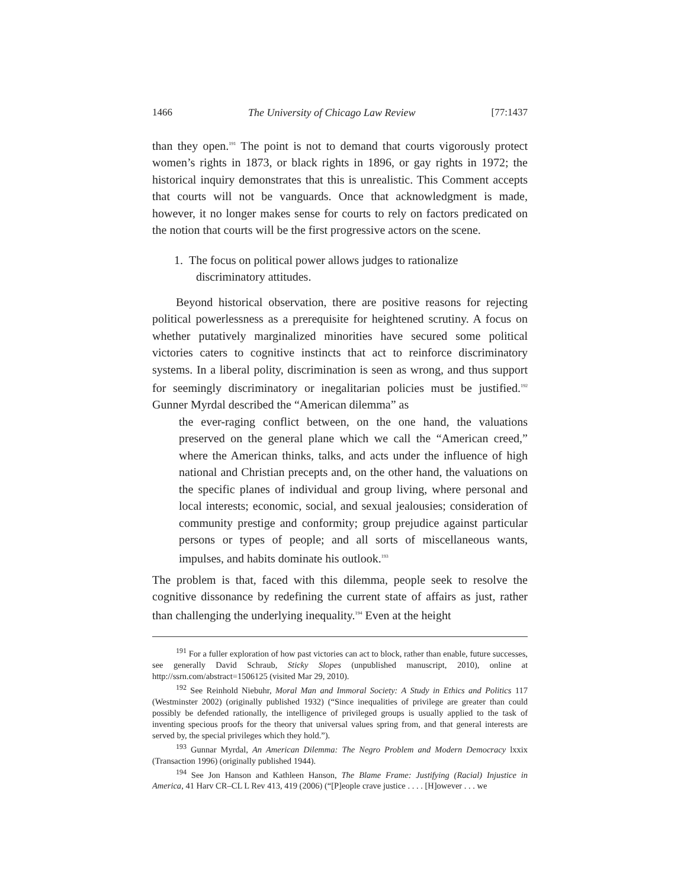1466 The University of Chicago Law Review [77:1437
than they open.<sup>191</sup> The point is not to demand that courts vigorously protect women’s rights in 1873, or black rights in 1896, or gay rights in 1972; the historical inquiry demonstrates that this is unrealistic. This Comment accepts that courts will not be vanguards. Once that acknowledgment is made, however, it no longer makes sense for courts to rely on factors predicated on the notion that courts will be the first progressive actors on the scene.
1. The focus on political power allows judges to rationalize discriminatory attitudes.
Beyond historical observation, there are positive reasons for rejecting political powerlessness as a prerequisite for heightened scrutiny. A focus on whether putatively marginalized minorities have secured some political victories caters to cognitive instincts that act to reinforce discriminatory systems. In a liberal polity, discrimination is seen as wrong, and thus support for seemingly discriminatory or inegalitarian policies must be justified.<sup>192</sup> Gunner Myrdal described the “American dilemma” as
the ever-raging conflict between, on the one hand, the valuations preserved on the general plane which we call the “American creed,” where the American thinks, talks, and acts under the influence of high national and Christian precepts and, on the other hand, the valuations on the specific planes of individual and group living, where personal and local interests; economic, social, and sexual jealousies; consideration of community prestige and conformity; group prejudice against particular persons or types of people; and all sorts of miscellaneous wants, impulses, and habits dominate his outlook.<sup>193</sup>
The problem is that, faced with this dilemma, people seek to resolve the cognitive dissonance by redefining the current state of affairs as just, rather than challenging the underlying inequality.<sup>194</sup> Even at the height
<sup>191</sup> For a fuller exploration of how past victories can act to block, rather than enable, future successes, see generally David Schraub, Sticky Slopes (unpublished manuscript, 2010), online at http://ssrn.com/abstract=1506125 (visited Mar 29, 2010).
<sup>192</sup> See Reinhold Niebuhr, Moral Man and Immoral Society: A Study in Ethics and Politics 117 (Westminster 2002) (originally published 1932) (“Since inequalities of privilege are greater than could possibly be defended rationally, the intelligence of privileged groups is usually applied to the task of inventing specious proofs for the theory that universal values spring from, and that general interests are served by, the special privileges which they hold.”).
<sup>193</sup> Gunnar Myrdal, An American Dilemma: The Negro Problem and Modern Democracy lxxix (Transaction 1996) (originally published 1944).
<sup>194</sup> See Jon Hanson and Kathleen Hanson, The Blame Frame: Justifying (Racial) Injustice in America, 41 Harv CR–CL L Rev 413, 419 (2006) (“[P]eople crave justice . . . . [H]owever . . . we